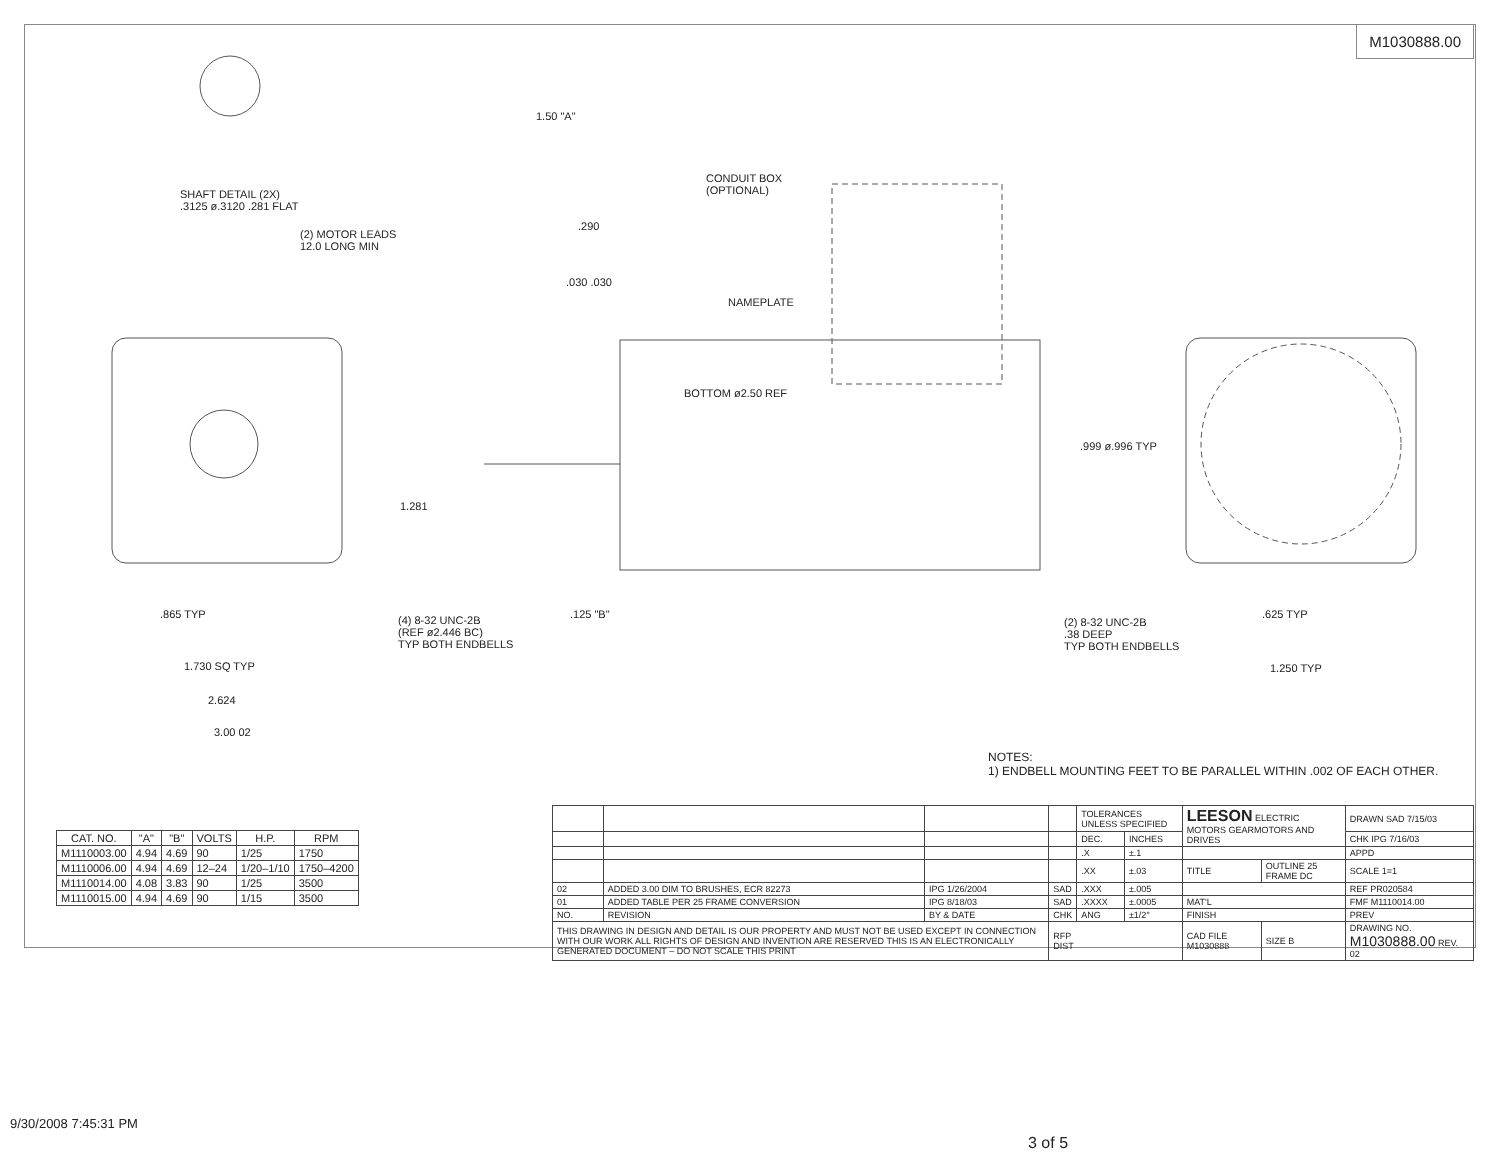M1030888.00
SHAFT DETAIL (2X)
.3125 ø.3120 .281 FLAT
(2) MOTOR LEADS
12.0 LONG MIN
1.50 "A"
CONDUIT BOX
(OPTIONAL)
.290
.030 .030
NAMEPLATE
BOTTOM ø2.50 REF
.999 ø.996 TYP
1.281
.865 TYP
(4) 8-32 UNC-2B
(REF ø2.446 BC)
TYP BOTH ENDBELLS
.125 "B"
(2) 8-32 UNC-2B
.38 DEEP
TYP BOTH ENDBELLS
.625 TYP
1.730 SQ TYP 1.250 TYP
2.624
3.00 02
NOTES:
1) ENDBELL MOUNTING FEET TO BE PARALLEL WITHIN .002 OF EACH OTHER.
| CAT. NO. | "A" | "B" | VOLTS | H.P. | RPM |
| --- | --- | --- | --- | --- | --- |
| M1110003.00 | 4.94 | 4.69 | 90 | 1/25 | 1750 |
| M1110006.00 | 4.94 | 4.69 | 12–24 | 1/20–1/10 | 1750–4200 |
| M1110014.00 | 4.08 | 3.83 | 90 | 1/25 | 3500 |
| M1110015.00 | 4.94 | 4.69 | 90 | 1/15 | 3500 |
| | | | | TOLERANCES UNLESS SPECIFIED | | LEESON ELECTRIC MOTORS GEARMOTORS AND DRIVES | | DRAWN SAD 7/15/03 |
| | | | | DEC. | INCHES | | | CHK IPG 7/16/03 |
| | | | | .X | ±.1 | | | APPD |
| | | | | .XX | ±.03 | TITLE | OUTLINE 25 FRAME DC | SCALE 1=1 |
| 02 | ADDED 3.00 DIM TO BRUSHES, ECR 82273 | IPG 1/26/2004 | SAD | .XXX | ±.005 | | | REF PR020584 |
| 01 | ADDED TABLE PER 25 FRAME CONVERSION | IPG 8/18/03 | SAD | .XXXX | ±.0005 | MAT'L | | FMF M1110014.00 |
| NO. | REVISION | BY & DATE | CHK | ANG | ±1/2° | FINISH | | PREV |
| THIS DRAWING IN DESIGN AND DETAIL IS OUR PROPERTY AND MUST NOT BE USED EXCEPT IN CONNECTION WITH OUR WORK ALL RIGHTS OF DESIGN AND INVENTION ARE RESERVED THIS IS AN ELECTRONICALLY GENERATED DOCUMENT – DO NOT SCALE THIS PRINT | | | RFP DIST | | | CAD FILE M1030888 | SIZE B | DRAWING NO. M1030888.00 REV. 02 |
9/30/2008 7:45:31 PM
3 of 5